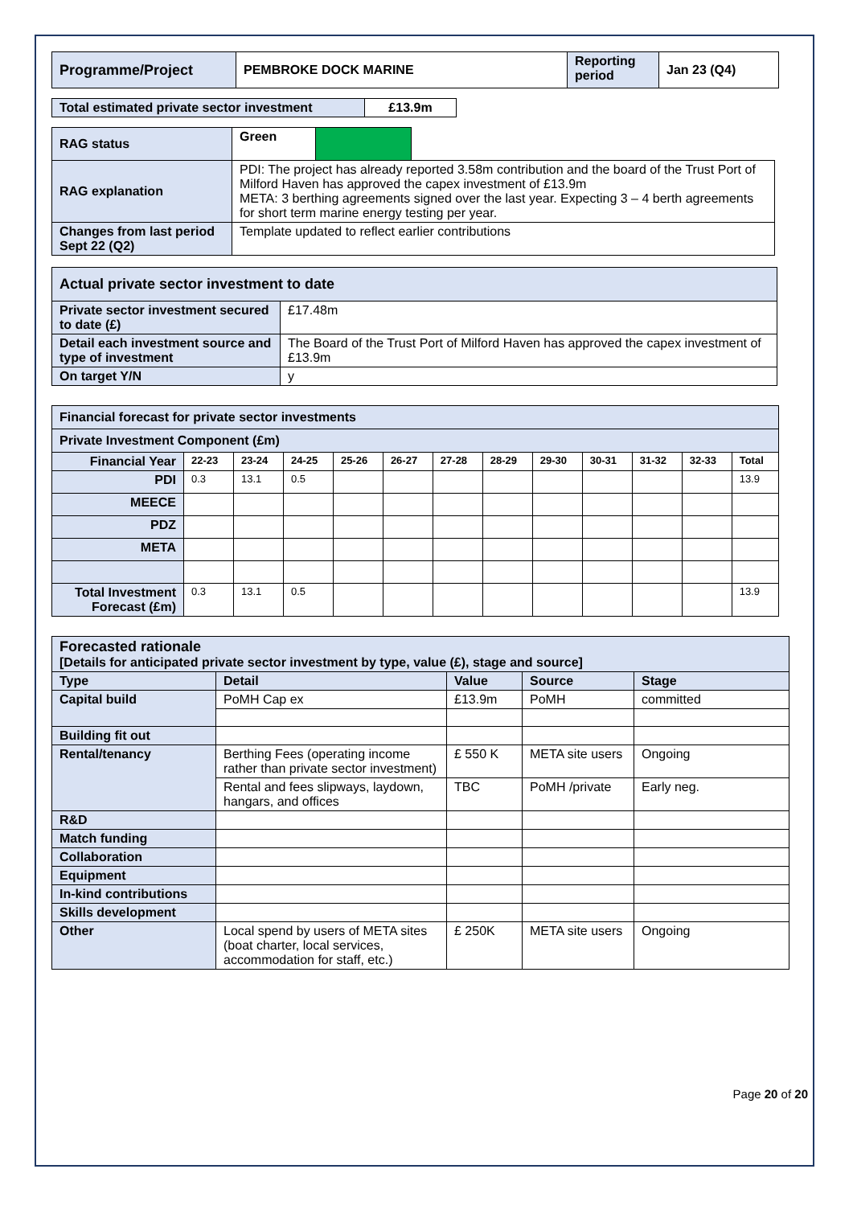| Programme/Project | PEMBROKE DOCK MARINE | Reporting period | Jan 23 (Q4) |
| Total estimated private sector investment | £13.9m |
| RAG status | Green | | |
| RAG explanation | PDI: The project has already reported 3.58m contribution and the board of the Trust Port of Milford Haven has approved the capex investment of £13.9m META: 3 berthing agreements signed over the last year. Expecting 3 – 4 berth agreements for short term marine energy testing per year. | | |
| Changes from last period Sept 22 (Q2) | Template updated to reflect earlier contributions | | |
| Actual private sector investment to date | |
| Private sector investment secured to date (£) | £17.48m |
| Detail each investment source and type of investment | The Board of the Trust Port of Milford Haven has approved the capex investment of £13.9m |
| On target Y/N | y |
| Financial forecast for private sector investments | | | | | | | | | | | | |
| Private Investment Component (£m) | | | | | | | | | | | | |
| Financial Year | 22-23 | 23-24 | 24-25 | 25-26 | 26-27 | 27-28 | 28-29 | 29-30 | 30-31 | 31-32 | 32-33 | Total |
| PDI | 0.3 | 13.1 | 0.5 | | | | | | | | | 13.9 |
| MEECE | | | | | | | | | | | | |
| PDZ | | | | | | | | | | | | |
| META | | | | | | | | | | | | |
| Total Investment Forecast (£m) | 0.3 | 13.1 | 0.5 | | | | | | | | | 13.9 |
| Forecasted rationale [Details for anticipated private sector investment by type, value (£), stage and source] | | | | |
| Type | Detail | Value | Source | Stage |
| Capital build | PoMH Cap ex | £13.9m | PoMH | committed |
| Building fit out | | | | |
| Rental/tenancy | Berthing Fees (operating income rather than private sector investment) | £ 550 K | META site users | Ongoing |
| | Rental and fees slipways, laydown, hangars, and offices | TBC | PoMH /private | Early neg. |
| R&D | | | | |
| Match funding | | | | |
| Collaboration | | | | |
| Equipment | | | | |
| In-kind contributions | | | | |
| Skills development | | | | |
| Other | Local spend by users of META sites (boat charter, local services, accommodation for staff, etc.) | £ 250K | META site users | Ongoing |
Page 20 of 20